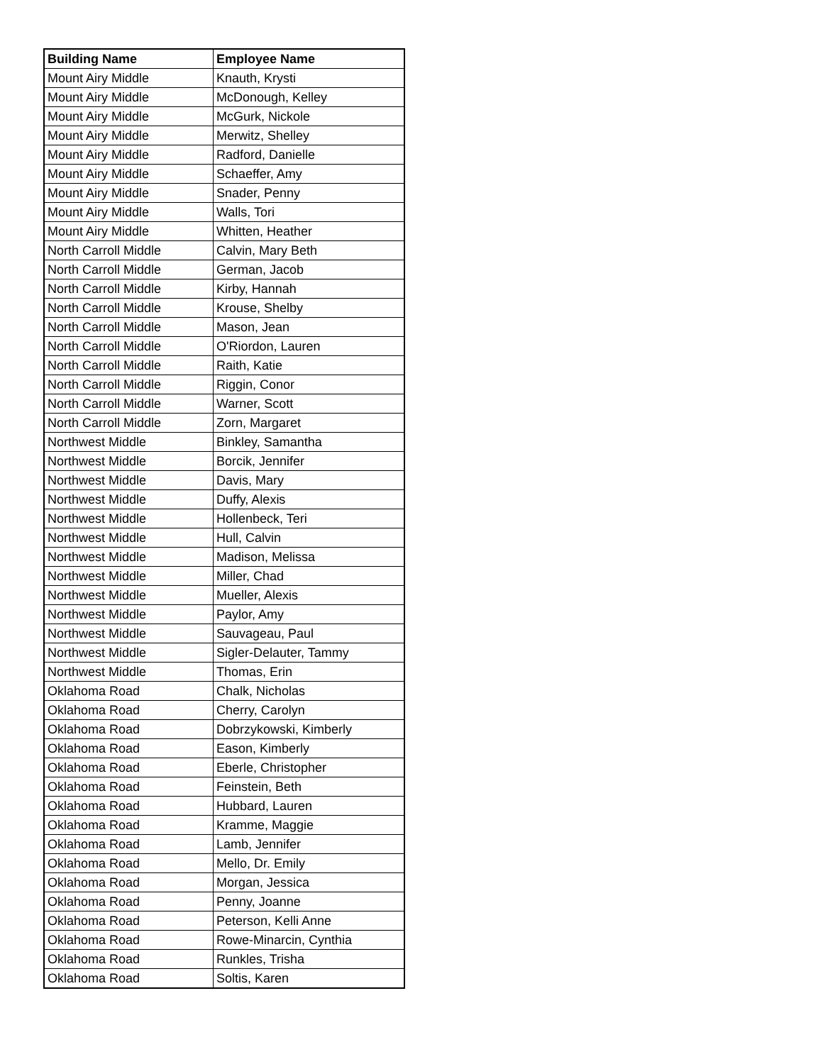| Building Name | Employee Name |
| --- | --- |
| Mount Airy Middle | Knauth, Krysti |
| Mount Airy Middle | McDonough, Kelley |
| Mount Airy Middle | McGurk, Nickole |
| Mount Airy Middle | Merwitz, Shelley |
| Mount Airy Middle | Radford, Danielle |
| Mount Airy Middle | Schaeffer, Amy |
| Mount Airy Middle | Snader, Penny |
| Mount Airy Middle | Walls, Tori |
| Mount Airy Middle | Whitten, Heather |
| North Carroll Middle | Calvin, Mary Beth |
| North Carroll Middle | German, Jacob |
| North Carroll Middle | Kirby, Hannah |
| North Carroll Middle | Krouse, Shelby |
| North Carroll Middle | Mason, Jean |
| North Carroll Middle | O'Riordon, Lauren |
| North Carroll Middle | Raith, Katie |
| North Carroll Middle | Riggin, Conor |
| North Carroll Middle | Warner, Scott |
| North Carroll Middle | Zorn, Margaret |
| Northwest Middle | Binkley, Samantha |
| Northwest Middle | Borcik, Jennifer |
| Northwest Middle | Davis, Mary |
| Northwest Middle | Duffy, Alexis |
| Northwest Middle | Hollenbeck, Teri |
| Northwest Middle | Hull, Calvin |
| Northwest Middle | Madison, Melissa |
| Northwest Middle | Miller, Chad |
| Northwest Middle | Mueller, Alexis |
| Northwest Middle | Paylor, Amy |
| Northwest Middle | Sauvageau, Paul |
| Northwest Middle | Sigler-Delauter, Tammy |
| Northwest Middle | Thomas, Erin |
| Oklahoma Road | Chalk, Nicholas |
| Oklahoma Road | Cherry, Carolyn |
| Oklahoma Road | Dobrzykowski, Kimberly |
| Oklahoma Road | Eason, Kimberly |
| Oklahoma Road | Eberle, Christopher |
| Oklahoma Road | Feinstein, Beth |
| Oklahoma Road | Hubbard, Lauren |
| Oklahoma Road | Kramme, Maggie |
| Oklahoma Road | Lamb, Jennifer |
| Oklahoma Road | Mello, Dr. Emily |
| Oklahoma Road | Morgan, Jessica |
| Oklahoma Road | Penny, Joanne |
| Oklahoma Road | Peterson, Kelli Anne |
| Oklahoma Road | Rowe-Minarcin, Cynthia |
| Oklahoma Road | Runkles, Trisha |
| Oklahoma Road | Soltis, Karen |